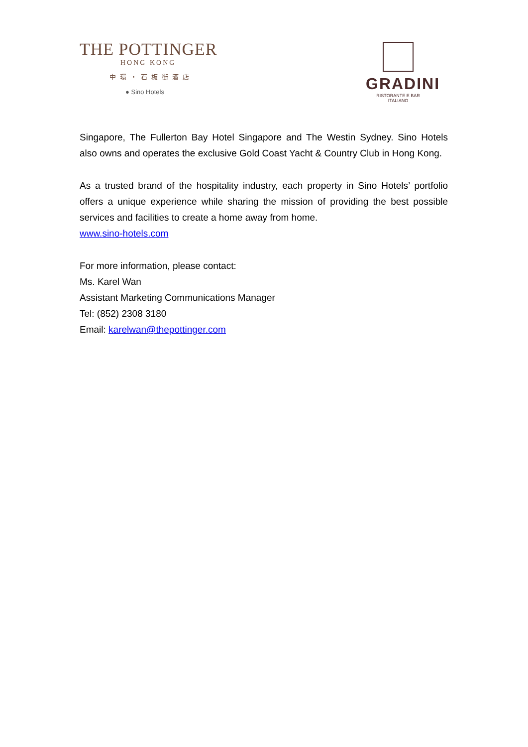THE POTTINGER
HONG KONG
中環・石板街酒店
● Sino Hotels
GRADINI
RISTORANTE E BAR ITALIANO
Singapore, The Fullerton Bay Hotel Singapore and The Westin Sydney. Sino Hotels also owns and operates the exclusive Gold Coast Yacht & Country Club in Hong Kong.
As a trusted brand of the hospitality industry, each property in Sino Hotels’ portfolio offers a unique experience while sharing the mission of providing the best possible services and facilities to create a home away from home.
www.sino-hotels.com
For more information, please contact:
Ms. Karel Wan
Assistant Marketing Communications Manager
Tel: (852) 2308 3180
Email: karelwan@thepottinger.com